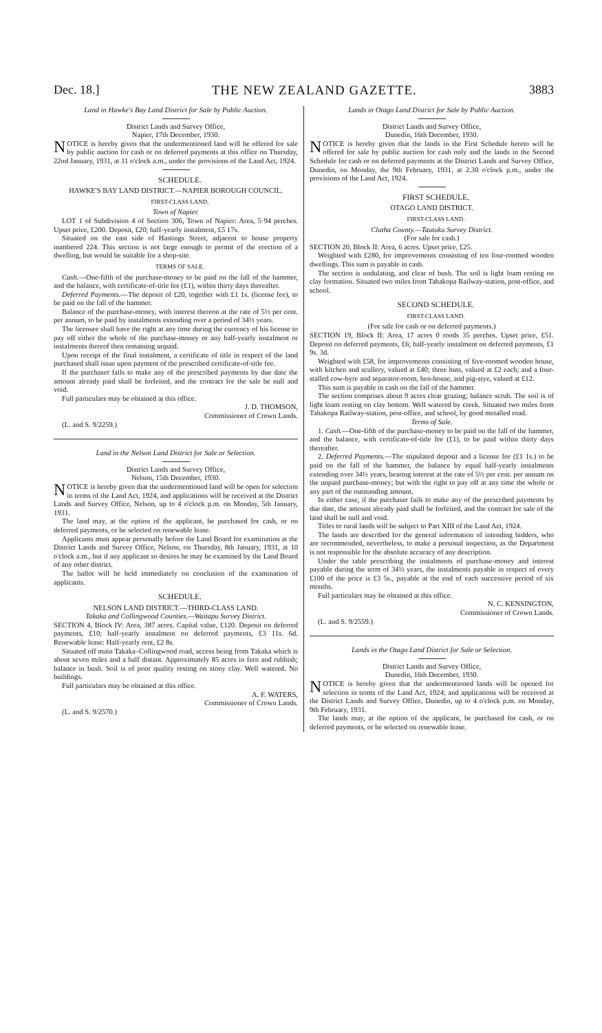Dec. 18.] THE NEW ZEALAND GAZETTE. 3883
Land in Hawke's Bay Land District for Sale by Public Auction.
District Lands and Survey Office,
Napier, 17th December, 1930.
NOTICE is hereby given that the undermentioned land will be offered for sale by public auction for cash or on deferred payments at this office on Thursday, 22nd January, 1931, at 11 o'clock a.m., under the provisions of the Land Act, 1924.
SCHEDULE.
HAWKE'S BAY LAND DISTRICT.—NAPIER BOROUGH COUNCIL.
FIRST-CLASS LAND.
Town of Napier.
LOT 1 of Subdivision 4 of Section 306, Town of Napier: Area, 5·94 perches. Upset price, £200. Deposit, £20; half-yearly instalment, £5 17s.
Situated on the east side of Hastings Street, adjacent to house property numbered 224. This section is not large enough to permit of the erection of a dwelling, but would be suitable for a shop-site.
TERMS OF SALE.
Cash.—One-fifth of the purchase-money to be paid on the fall of the hammer, and the balance, with certificate-of-title fee (£1), within thirty days thereafter.
Deferred Payments.—The deposit of £20, together with £1 1s. (license fee), to be paid on the fall of the hammer.
Balance of the purchase-money, with interest thereon at the rate of 5½ per cent. per annum, to be paid by instalments extending over a period of 34½ years.
The licensee shall have the right at any time during the currency of his license to pay off either the whole of the purchase-money or any half-yearly instalment or instalments thereof then remaining unpaid.
Upon receipt of the final instalment, a certificate of title in respect of the land purchased shall issue upon payment of the prescribed certificate-of-title fee.
If the purchaser fails to make any of the prescribed payments by due date the amount already paid shall be forfeited, and the contract for the sale be null and void.
Full particulars may be obtained at this office.
J. D. THOMSON,
Commissioner of Crown Lands.
(L. and S. 9/2259.)
Land in the Nelson Land District for Sale or Selection.
District Lands and Survey Office,
Nelson, 15th December, 1930.
NOTICE is hereby given that the undermentioned land will be open for selection in terms of the Land Act, 1924, and applications will be received at the District Lands and Survey Office, Nelson, up to 4 o'clock p.m. on Monday, 5th January, 1931.
The land may, at the option of the applicant, be purchased for cash, or on deferred payments, or be selected on renewable lease.
Applicants must appear personally before the Land Board for examination at the District Lands and Survey Office, Nelson, on Thursday, 8th January, 1931, at 10 o'clock a.m., but if any applicant so desires he may be examined by the Land Board of any other district.
The ballot will be held immediately on conclusion of the examination of applicants.
SCHEDULE.
NELSON LAND DISTRICT.—THIRD-CLASS LAND.
Takaka and Collingwood Counties.—Waitapu Survey District.
SECTION 4, Block IV: Area, 387 acres. Capital value, £120. Deposit on deferred payments, £10; half-yearly instalment on deferred payments, £3 11s. 6d. Renewable lease: Half-yearly rent, £2 8s.
Situated off main Takaka–Collingwood road, access being from Takaka which is about seven miles and a half distant. Approximately 85 acres in fern and rubbish; balance in bush. Soil is of poor quality resting on stony clay. Well watered. No buildings.
Full particulars may be obtained at this office.
A. F. WATERS,
Commissioner of Crown Lands.
(L. and S. 9/2570.)
Lands in Otago Land District for Sale by Public Auction.
District Lands and Survey Office,
Dunedin, 16th December, 1930.
NOTICE is hereby given that the lands in the First Schedule hereto will be offered for sale by public auction for cash only and the lands in the Second Schedule for cash or on deferred payments at the District Lands and Survey Office, Dunedin, on Monday, the 9th February, 1931, at 2.30 o'clock p.m., under the provisions of the Land Act, 1924.
FIRST SCHEDULE.
OTAGO LAND DISTRICT.
FIRST-CLASS LAND.
Clutha County.—Tautuku Survey District.
(For sale for cash.)
SECTION 20, Block II: Area, 6 acres. Upset price, £25.
Weighted with £280, for improvements consisting of ten four-roomed wooden dwellings. This sum is payable in cash.
The section is undulating, and clear of bush. The soil is light loam resting on clay formation. Situated two miles from Tahakopa Railway-station, post-office, and school.
SECOND SCHEDULE.
FIRST-CLASS LAND.
(For sale for cash or on deferred payments.)
SECTION 19, Block II: Area, 17 acres 0 roods 35 perches. Upset price, £51. Deposit on deferred payments, £6; half-yearly instalment on deferred payments, £1 9s. 3d.
Weighted with £58, for improvements consisting of five-roomed wooden house, with kitchen and scullery, valued at £40; three huts, valued at £2 each; and a four-stalled cow-byre and separator-room, hen-house, and pig-stye, valued at £12.
This sum is payable in cash on the fall of the hammer.
The section comprises about 9 acres clear grazing; balance scrub. The soil is of light loam resting on clay bottom. Well watered by creek. Situated two miles from Tahakopa Railway-station, post-office, and school, by good metalled road.
Terms of Sale.
1. Cash.—One-fifth of the purchase-money to be paid on the fall of the hammer, and the balance, with certificate-of-title fee (£1), to be paid within thirty days thereafter.
2. Deferred Payments.—The stipulated deposit and a license fee (£1 1s.) to be paid on the fall of the hammer, the balance by equal half-yearly instalments extending over 34½ years, bearing interest at the rate of 5½ per cent. per annum on the unpaid purchase-money; but with the right to pay off at any time the whole or any part of the outstanding amount.
In either case, if the purchaser fails to make any of the prescribed payments by due date, the amount already paid shall be forfeited, and the contract for sale of the land shall be null and void.
Titles to rural lands will be subject to Part XIII of the Land Act, 1924.
The lands are described for the general information of intending bidders, who are recommended, nevertheless, to make a personal inspection, as the Department is not responsible for the absolute accuracy of any description.
Under the table prescribing the instalments of purchase-money and interest payable during the term of 34½ years, the instalments payable in respect of every £100 of the price is £3 5s., payable at the end of each successive period of six months.
Full particulars may be obtained at this office.
N. C. KENSINGTON,
Commissioner of Crown Lands.
(L. and S. 9/2559.)
Lands in the Otago Land District for Sale or Selection.
District Lands and Survey Office,
Dunedin, 16th December, 1930.
NOTICE is hereby given that the undermentioned lands will be opened for selection in terms of the Land Act, 1924; and applications will be received at the District Lands and Survey Office, Dunedin, up to 4 o'clock p.m. on Monday, 9th February, 1931.
The lands may, at the option of the applicant, be purchased for cash, or on deferred payments, or be selected on renewable lease.